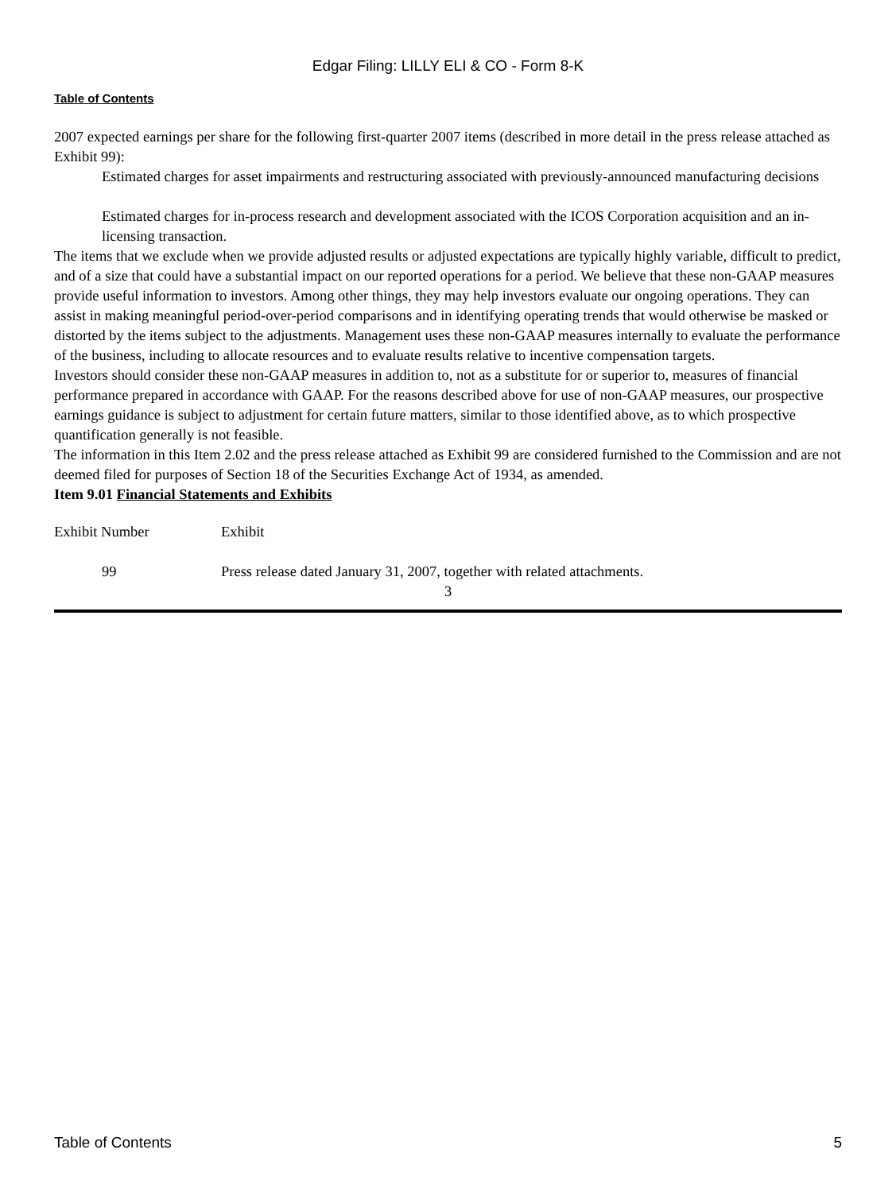Edgar Filing: LILLY ELI & CO - Form 8-K
Table of Contents
2007 expected earnings per share for the following first-quarter 2007 items (described in more detail in the press release attached as Exhibit 99):
Estimated charges for asset impairments and restructuring associated with previously-announced manufacturing decisions
Estimated charges for in-process research and development associated with the ICOS Corporation acquisition and an in-licensing transaction.
The items that we exclude when we provide adjusted results or adjusted expectations are typically highly variable, difficult to predict, and of a size that could have a substantial impact on our reported operations for a period. We believe that these non-GAAP measures provide useful information to investors. Among other things, they may help investors evaluate our ongoing operations. They can assist in making meaningful period-over-period comparisons and in identifying operating trends that would otherwise be masked or distorted by the items subject to the adjustments. Management uses these non-GAAP measures internally to evaluate the performance of the business, including to allocate resources and to evaluate results relative to incentive compensation targets.
Investors should consider these non-GAAP measures in addition to, not as a substitute for or superior to, measures of financial performance prepared in accordance with GAAP. For the reasons described above for use of non-GAAP measures, our prospective earnings guidance is subject to adjustment for certain future matters, similar to those identified above, as to which prospective quantification generally is not feasible.
The information in this Item 2.02 and the press release attached as Exhibit 99 are considered furnished to the Commission and are not deemed filed for purposes of Section 18 of the Securities Exchange Act of 1934, as amended.
Item 9.01 Financial Statements and Exhibits
| Exhibit Number | Exhibit |
| 99 | Press release dated January 31, 2007, together with related attachments. |
3
Table of Contents 5